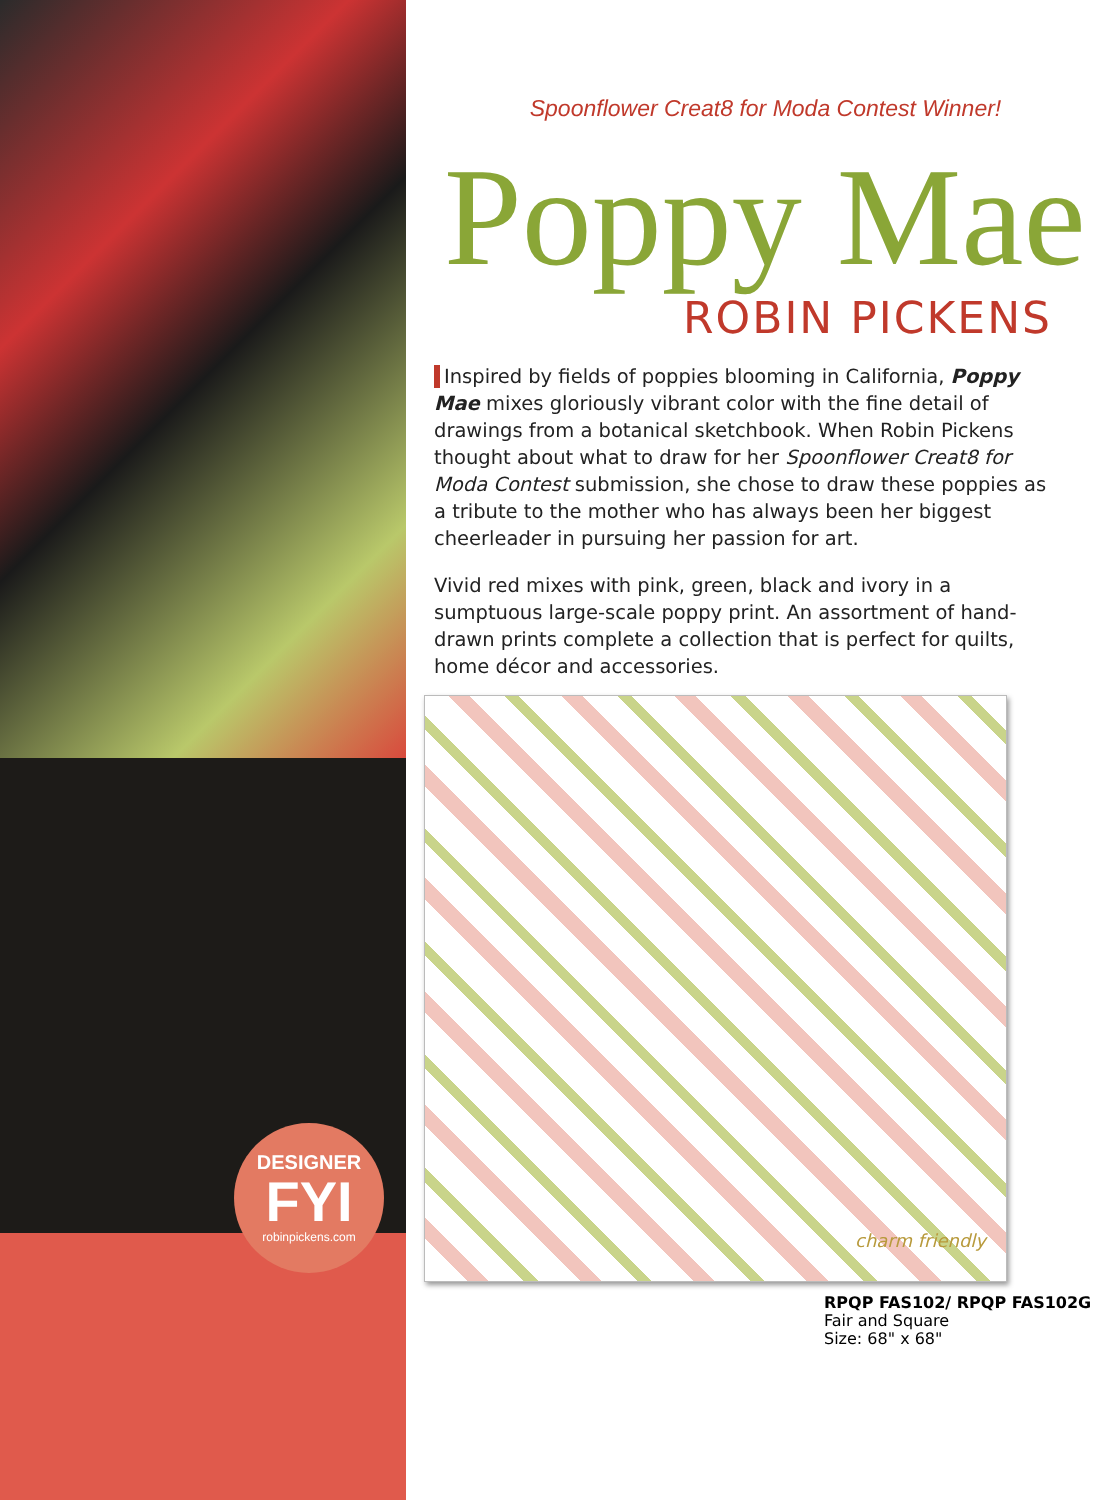DESIGNER
FYI
robinpickens.com
Spoonflower Creat8 for Moda Contest Winner!
Poppy Mae
ROBIN PICKENS
Inspired by fields of poppies blooming in California, Poppy Mae mixes gloriously vibrant color with the fine detail of drawings from a botanical sketchbook. When Robin Pickens thought about what to draw for her Spoonflower Creat8 for Moda Contest submission, she chose to draw these poppies as a tribute to the mother who has always been her biggest cheerleader in pursuing her passion for art.
Vivid red mixes with pink, green, black and ivory in a sumptuous large-scale poppy print. An assortment of hand-drawn prints complete a collection that is perfect for quilts, home décor and accessories.
charm friendly
RPQP FAS102/ RPQP FAS102G
Fair and Square
Size: 68" x 68"